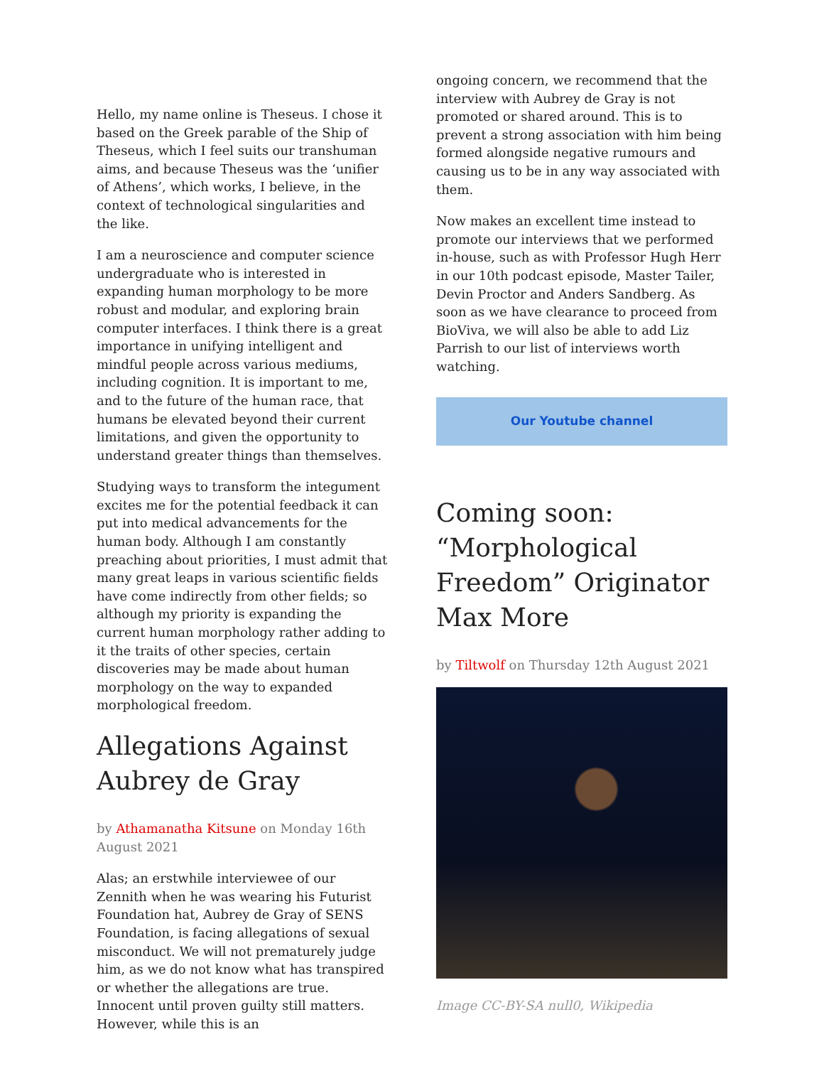Hello, my name online is Theseus. I chose it based on the Greek parable of the Ship of Theseus, which I feel suits our transhuman aims, and because Theseus was the ‘unifier of Athens’, which works, I believe, in the context of technological singularities and the like.
I am a neuroscience and computer science undergraduate who is interested in expanding human morphology to be more robust and modular, and exploring brain computer interfaces. I think there is a great importance in unifying intelligent and mindful people across various mediums, including cognition. It is important to me, and to the future of the human race, that humans be elevated beyond their current limitations, and given the opportunity to understand greater things than themselves.
Studying ways to transform the integument excites me for the potential feedback it can put into medical advancements for the human body. Although I am constantly preaching about priorities, I must admit that many great leaps in various scientific fields have come indirectly from other fields; so although my priority is expanding the current human morphology rather adding to it the traits of other species, certain discoveries may be made about human morphology on the way to expanded morphological freedom.
Allegations Against Aubrey de Gray
by Athamanatha Kitsune on Monday 16th August 2021
Alas; an erstwhile interviewee of our Zennith when he was wearing his Futurist Foundation hat, Aubrey de Gray of SENS Foundation, is facing allegations of sexual misconduct. We will not prematurely judge him, as we do not know what has transpired or whether the allegations are true. Innocent until proven guilty still matters. However, while this is an
ongoing concern, we recommend that the interview with Aubrey de Gray is not promoted or shared around. This is to prevent a strong association with him being formed alongside negative rumours and causing us to be in any way associated with them.
Now makes an excellent time instead to promote our interviews that we performed in-house, such as with Professor Hugh Herr in our 10th podcast episode, Master Tailer, Devin Proctor and Anders Sandberg. As soon as we have clearance to proceed from BioViva, we will also be able to add Liz Parrish to our list of interviews worth watching.
Our Youtube channel
Coming soon: “Morphological Freedom” Originator Max More
by Tiltwolf on Thursday 12th August 2021
Image CC-BY-SA null0, Wikipedia